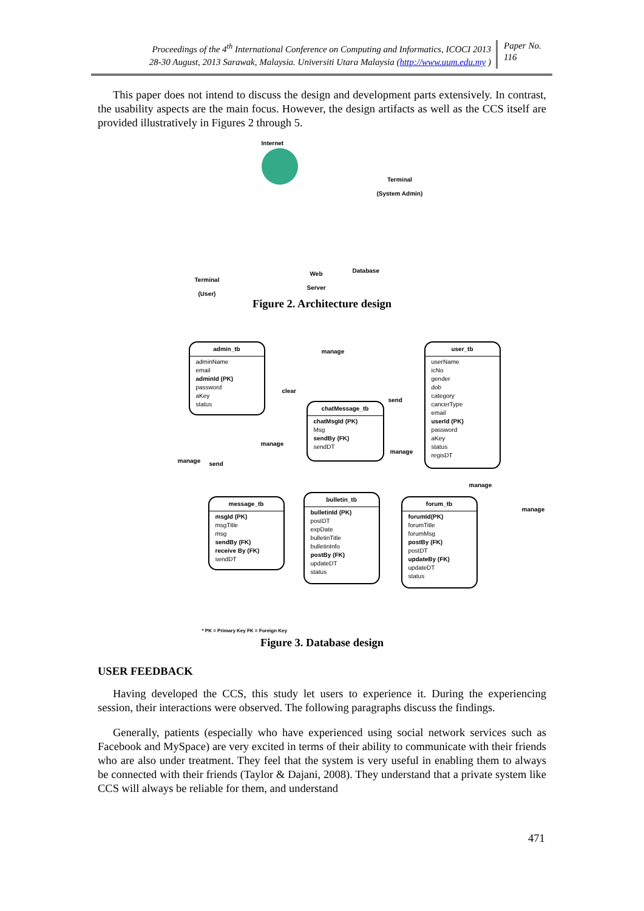Proceedings of the 4<sup>th</sup> International Conference on Computing and Informatics, ICOCI 2013
28-30 August, 2013 Sarawak, Malaysia. Universiti Utara Malaysia (http://www.uum.edu.my )
Paper No.
116
This paper does not intend to discuss the design and development parts extensively. In contrast, the usability aspects are the main focus. However, the design artifacts as well as the CCS itself are provided illustratively in Figures 2 through 5.
Internet
Terminal
(System Admin)
Terminal
(User)
Web
Server
Database
Figure 2. Architecture design
admin_tb
adminName
email
adminId (PK)
password
aKey
status
user_tb
userName
icNo
gender
dob
category
cancerType
email
userId (PK)
password
aKey
status
regisDT
chatMessage_tb
chatMsgId (PK)
Msg
sendBy (FK)
sendDT
message_tb
msgId (PK)
msgTitle
msg
sendBy (FK)
receive By (FK)
sendDT
bulletin_tb
bulletinId (PK)
postDT
expDate
bulletinTitle
bulletinInfo
postBy (FK)
updateDT
status
forum_tb
forumId(PK)
forumTitle
forumMsg
postBy (FK)
postDT
updateBy (FK)
updateDT
status
manage
clear
send
manage
send
manage
manage
manage
manage
* PK = Primary Key FK = Foreign Key
Figure 3. Database design
USER FEEDBACK
Having developed the CCS, this study let users to experience it. During the experiencing session, their interactions were observed. The following paragraphs discuss the findings.
Generally, patients (especially who have experienced using social network services such as Facebook and MySpace) are very excited in terms of their ability to communicate with their friends who are also under treatment. They feel that the system is very useful in enabling them to always be connected with their friends (Taylor & Dajani, 2008). They understand that a private system like CCS will always be reliable for them, and understand
471